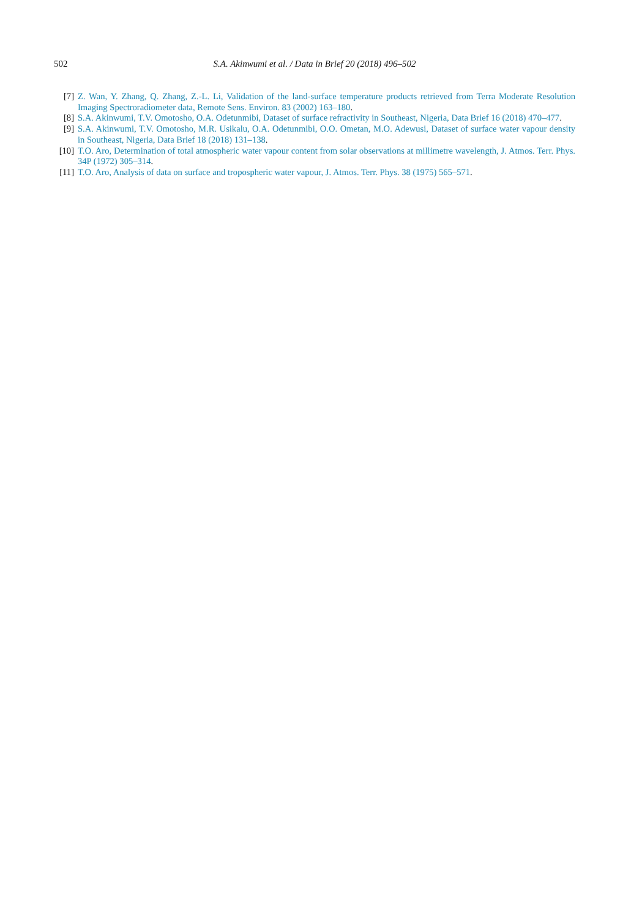502 S.A. Akinwumi et al. / Data in Brief 20 (2018) 496–502
[7] Z. Wan, Y. Zhang, Q. Zhang, Z.-L. Li, Validation of the land-surface temperature products retrieved from Terra Moderate Resolution Imaging Spectroradiometer data, Remote Sens. Environ. 83 (2002) 163–180.
[8] S.A. Akinwumi, T.V. Omotosho, O.A. Odetunmibi, Dataset of surface refractivity in Southeast, Nigeria, Data Brief 16 (2018) 470–477.
[9] S.A. Akinwumi, T.V. Omotosho, M.R. Usikalu, O.A. Odetunmibi, O.O. Ometan, M.O. Adewusi, Dataset of surface water vapour density in Southeast, Nigeria, Data Brief 18 (2018) 131–138.
[10] T.O. Aro, Determination of total atmospheric water vapour content from solar observations at millimetre wavelength, J. Atmos. Terr. Phys. 34P (1972) 305–314.
[11] T.O. Aro, Analysis of data on surface and tropospheric water vapour, J. Atmos. Terr. Phys. 38 (1975) 565–571.